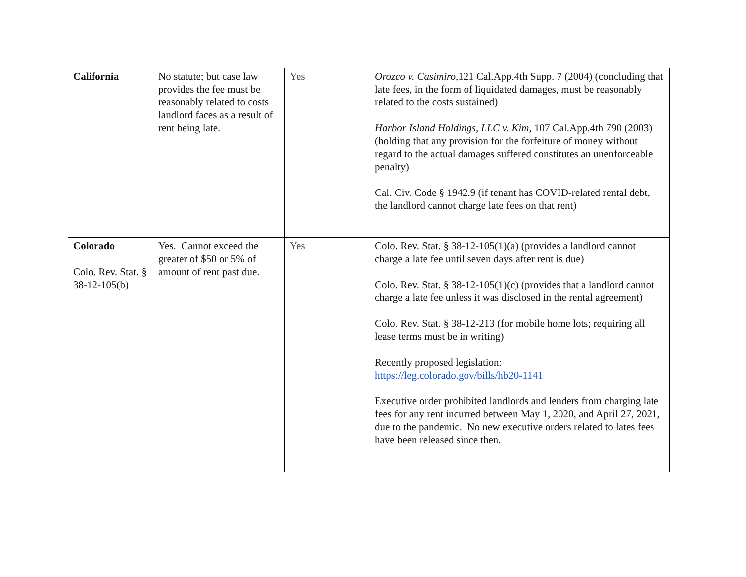| California | No statute; but case law provides the fee must be reasonably related to costs landlord faces as a result of rent being late. | Yes | Orozco v. Casimiro ,121 Cal.App.4th Supp. 7 (2004) (concluding that late fees, in the form of liquidated damages, must be reasonably related to the costs sustained) Harbor Island Holdings, LLC v. Kim , 107 Cal.App.4th 790 (2003) (holding that any provision for the forfeiture of money without regard to the actual damages suffered constitutes an unenforceable penalty) Cal. Civ. Code § 1942.9 (if tenant has COVID-related rental debt, the landlord cannot charge late fees on that rent) |
| Colorado Colo. Rev. Stat. § 38-12-105(b) | Yes. Cannot exceed the greater of $50 or 5% of amount of rent past due. | Yes | Colo. Rev. Stat. § 38-12-105(1)(a) (provides a landlord cannot charge a late fee until seven days after rent is due) Colo. Rev. Stat. § 38-12-105(1)(c) (provides that a landlord cannot charge a late fee unless it was disclosed in the rental agreement) Colo. Rev. Stat. § 38-12-213 (for mobile home lots; requiring all lease terms must be in writing) Recently proposed legislation: https://leg.colorado.gov/bills/hb20-1141 Executive order prohibited landlords and lenders from charging late fees for any rent incurred between May 1, 2020, and April 27, 2021, due to the pandemic. No new executive orders related to lates fees have been released since then. |